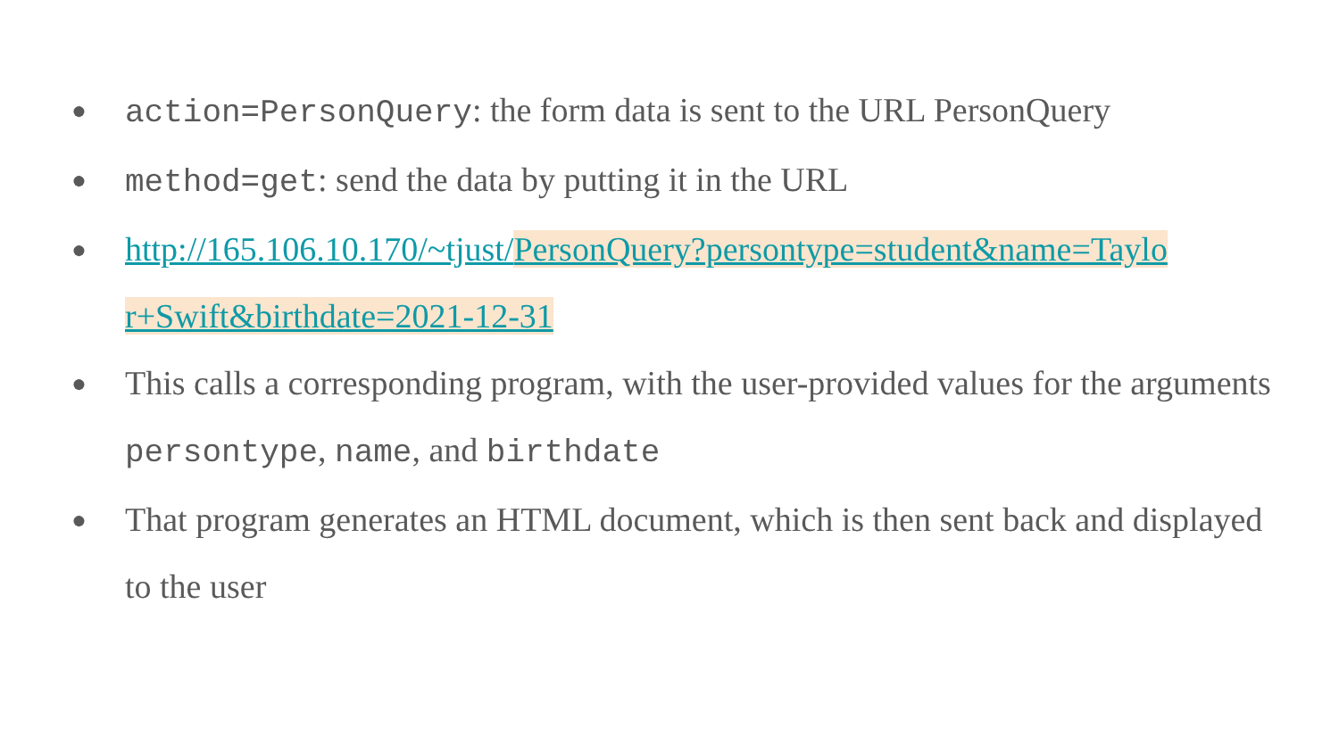● action=PersonQuery: the form data is sent to the URL PersonQuery
● method=get: send the data by putting it in the URL
● http://165.106.10.170/~tjust/PersonQuery?persontype=student&name=Taylo r+Swift&birthdate=2021-12-31
● This calls a corresponding program, with the user-provided values for the arguments persontype, name, and birthdate
● That program generates an HTML document, which is then sent back and displayed to the user